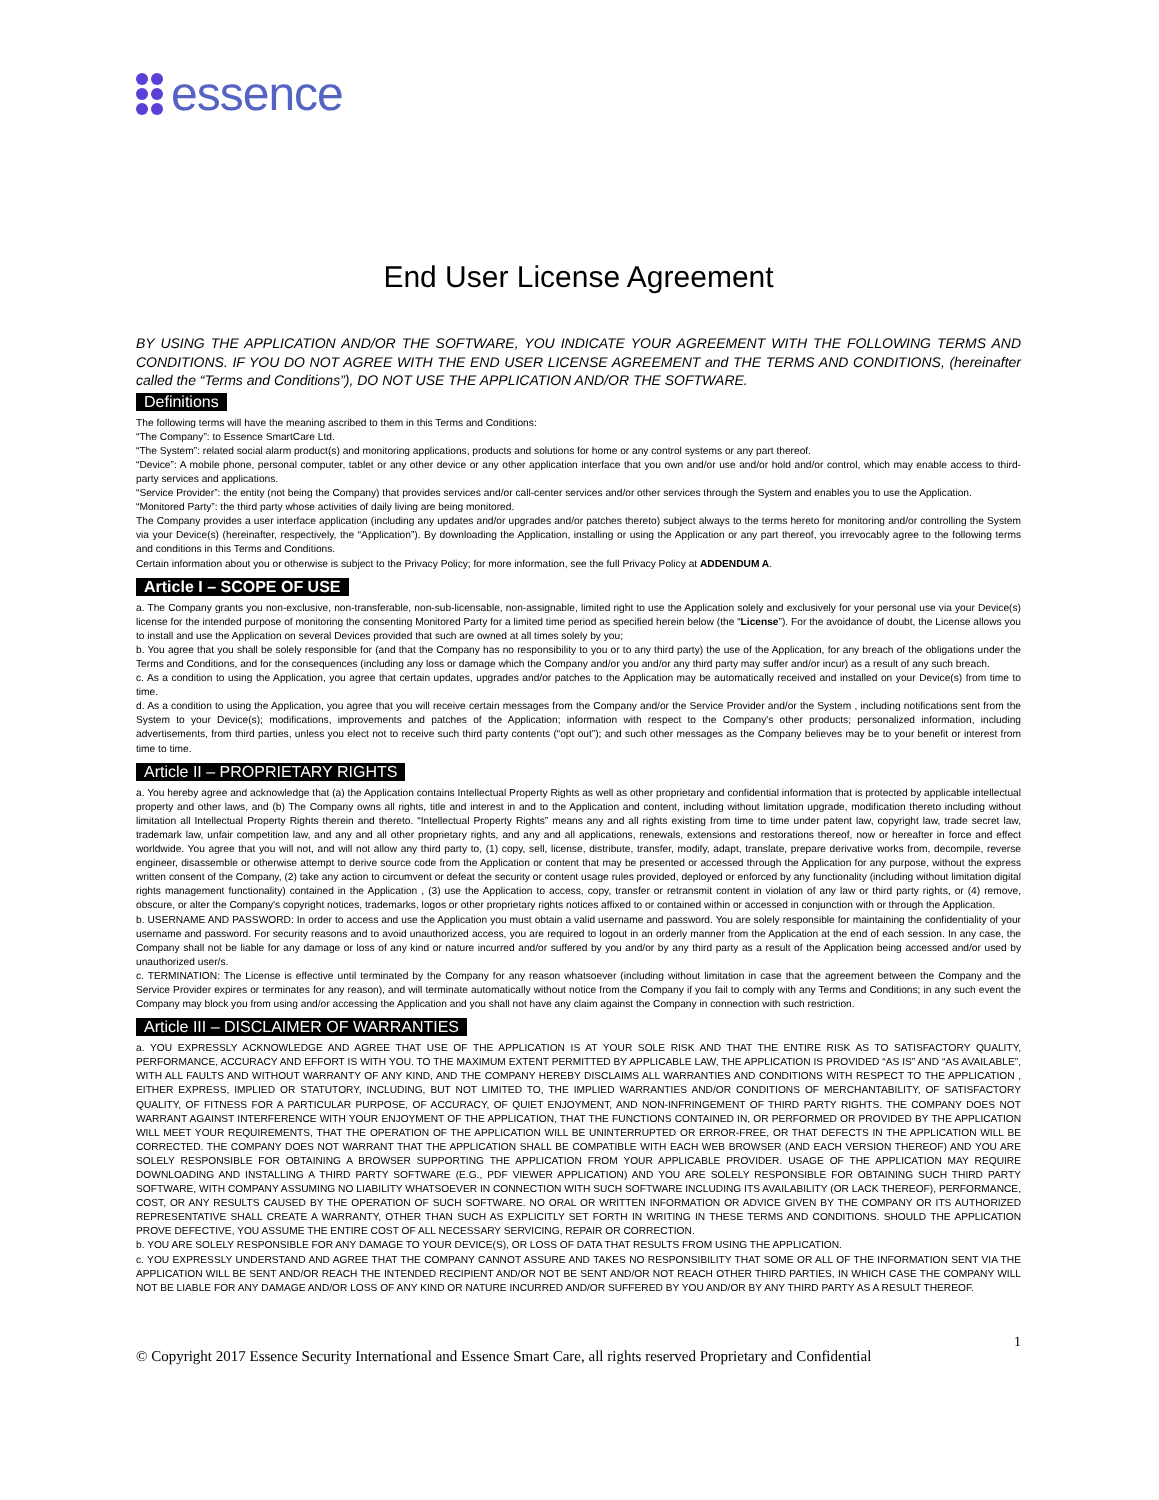essence
End User License Agreement
BY USING THE APPLICATION AND/OR THE SOFTWARE, YOU INDICATE YOUR AGREEMENT WITH THE FOLLOWING TERMS AND CONDITIONS. IF YOU DO NOT AGREE WITH THE END USER LICENSE AGREEMENT and THE TERMS AND CONDITIONS, (hereinafter called the “Terms and Conditions”), DO NOT USE THE APPLICATION AND/OR THE SOFTWARE.
Definitions
The following terms will have the meaning ascribed to them in this Terms and Conditions:
“The Company”: to Essence SmartCare Ltd.
“The System”: related social alarm product(s) and monitoring applications, products and solutions for home or any control systems or any part thereof.
“Device”: A mobile phone, personal computer, tablet or any other device or any other application interface that you own and/or use and/or hold and/or control, which may enable access to third-party services and applications.
“Service Provider”: the entity (not being the Company) that provides services and/or call-center services and/or other services through the System and enables you to use the Application.
“Monitored Party”: the third party whose activities of daily living are being monitored.
The Company provides a user interface application (including any updates and/or upgrades and/or patches thereto) subject always to the terms hereto for monitoring and/or controlling the System via your Device(s) (hereinafter, respectively, the “Application”). By downloading the Application, installing or using the Application or any part thereof, you irrevocably agree to the following terms and conditions in this Terms and Conditions.
Certain information about you or otherwise is subject to the Privacy Policy; for more information, see the full Privacy Policy at ADDENDUM A.
Article I – SCOPE OF USE
a. The Company grants you non-exclusive, non-transferable, non-sub-licensable, non-assignable, limited right to use the Application solely and exclusively for your personal use via your Device(s) license for the intended purpose of monitoring the consenting Monitored Party for a limited time period as specified herein below (the “License”). For the avoidance of doubt, the License allows you to install and use the Application on several Devices provided that such are owned at all times solely by you;
b. You agree that you shall be solely responsible for (and that the Company has no responsibility to you or to any third party) the use of the Application, for any breach of the obligations under the Terms and Conditions, and for the consequences (including any loss or damage which the Company and/or you and/or any third party may suffer and/or incur) as a result of any such breach.
c. As a condition to using the Application, you agree that certain updates, upgrades and/or patches to the Application may be automatically received and installed on your Device(s) from time to time.
d. As a condition to using the Application, you agree that you will receive certain messages from the Company and/or the Service Provider and/or the System , including notifications sent from the System to your Device(s); modifications, improvements and patches of the Application; information with respect to the Company's other products; personalized information, including advertisements, from third parties, unless you elect not to receive such third party contents (“opt out”); and such other messages as the Company believes may be to your benefit or interest from time to time.
Article II – PROPRIETARY RIGHTS
a. You hereby agree and acknowledge that (a) the Application contains Intellectual Property Rights as well as other proprietary and confidential information that is protected by applicable intellectual property and other laws, and (b) The Company owns all rights, title and interest in and to the Application and content, including without limitation upgrade, modification thereto including without limitation all Intellectual Property Rights therein and thereto. “Intellectual Property Rights” means any and all rights existing from time to time under patent law, copyright law, trade secret law, trademark law, unfair competition law, and any and all other proprietary rights, and any and all applications, renewals, extensions and restorations thereof, now or hereafter in force and effect worldwide. You agree that you will not, and will not allow any third party to, (1) copy, sell, license, distribute, transfer, modify, adapt, translate, prepare derivative works from, decompile, reverse engineer, disassemble or otherwise attempt to derive source code from the Application or content that may be presented or accessed through the Application for any purpose, without the express written consent of the Company, (2) take any action to circumvent or defeat the security or content usage rules provided, deployed or enforced by any functionality (including without limitation digital rights management functionality) contained in the Application , (3) use the Application to access, copy, transfer or retransmit content in violation of any law or third party rights, or (4) remove, obscure, or alter the Company's copyright notices, trademarks, logos or other proprietary rights notices affixed to or contained within or accessed in conjunction with or through the Application.
b. USERNAME AND PASSWORD: In order to access and use the Application you must obtain a valid username and password. You are solely responsible for maintaining the confidentiality of your username and password. For security reasons and to avoid unauthorized access, you are required to logout in an orderly manner from the Application at the end of each session. In any case, the Company shall not be liable for any damage or loss of any kind or nature incurred and/or suffered by you and/or by any third party as a result of the Application being accessed and/or used by unauthorized user/s.
c. TERMINATION: The License is effective until terminated by the Company for any reason whatsoever (including without limitation in case that the agreement between the Company and the Service Provider expires or terminates for any reason), and will terminate automatically without notice from the Company if you fail to comply with any Terms and Conditions; in any such event the Company may block you from using and/or accessing the Application and you shall not have any claim against the Company in connection with such restriction.
Article III – DISCLAIMER OF WARRANTIES
a. YOU EXPRESSLY ACKNOWLEDGE AND AGREE THAT USE OF THE APPLICATION IS AT YOUR SOLE RISK AND THAT THE ENTIRE RISK AS TO SATISFACTORY QUALITY, PERFORMANCE, ACCURACY AND EFFORT IS WITH YOU. TO THE MAXIMUM EXTENT PERMITTED BY APPLICABLE LAW, THE APPLICATION IS PROVIDED “AS IS” AND “AS AVAILABLE”, WITH ALL FAULTS AND WITHOUT WARRANTY OF ANY KIND, AND THE COMPANY HEREBY DISCLAIMS ALL WARRANTIES AND CONDITIONS WITH RESPECT TO THE APPLICATION , EITHER EXPRESS, IMPLIED OR STATUTORY, INCLUDING, BUT NOT LIMITED TO, THE IMPLIED WARRANTIES AND/OR CONDITIONS OF MERCHANTABILITY, OF SATISFACTORY QUALITY, OF FITNESS FOR A PARTICULAR PURPOSE, OF ACCURACY, OF QUIET ENJOYMENT, AND NON-INFRINGEMENT OF THIRD PARTY RIGHTS. THE COMPANY DOES NOT WARRANT AGAINST INTERFERENCE WITH YOUR ENJOYMENT OF THE APPLICATION, THAT THE FUNCTIONS CONTAINED IN, OR PERFORMED OR PROVIDED BY THE APPLICATION WILL MEET YOUR REQUIREMENTS, THAT THE OPERATION OF THE APPLICATION WILL BE UNINTERRUPTED OR ERROR-FREE, OR THAT DEFECTS IN THE APPLICATION WILL BE CORRECTED. THE COMPANY DOES NOT WARRANT THAT THE APPLICATION SHALL BE COMPATIBLE WITH EACH WEB BROWSER (AND EACH VERSION THEREOF) AND YOU ARE SOLELY RESPONSIBLE FOR OBTAINING A BROWSER SUPPORTING THE APPLICATION FROM YOUR APPLICABLE PROVIDER. USAGE OF THE APPLICATION MAY REQUIRE DOWNLOADING AND INSTALLING A THIRD PARTY SOFTWARE (E.G., PDF VIEWER APPLICATION) AND YOU ARE SOLELY RESPONSIBLE FOR OBTAINING SUCH THIRD PARTY SOFTWARE, WITH COMPANY ASSUMING NO LIABILITY WHATSOEVER IN CONNECTION WITH SUCH SOFTWARE INCLUDING ITS AVAILABILITY (OR LACK THEREOF), PERFORMANCE, COST, OR ANY RESULTS CAUSED BY THE OPERATION OF SUCH SOFTWARE. NO ORAL OR WRITTEN INFORMATION OR ADVICE GIVEN BY THE COMPANY OR ITS AUTHORIZED REPRESENTATIVE SHALL CREATE A WARRANTY, OTHER THAN SUCH AS EXPLICITLY SET FORTH IN WRITING IN THESE TERMS AND CONDITIONS. SHOULD THE APPLICATION PROVE DEFECTIVE, YOU ASSUME THE ENTIRE COST OF ALL NECESSARY SERVICING, REPAIR OR CORRECTION.
b. YOU ARE SOLELY RESPONSIBLE FOR ANY DAMAGE TO YOUR DEVICE(S), OR LOSS OF DATA THAT RESULTS FROM USING THE APPLICATION.
c. YOU EXPRESSLY UNDERSTAND AND AGREE THAT THE COMPANY CANNOT ASSURE AND TAKES NO RESPONSIBILITY THAT SOME OR ALL OF THE INFORMATION SENT VIA THE APPLICATION WILL BE SENT AND/OR REACH THE INTENDED RECIPIENT AND/OR NOT BE SENT AND/OR NOT REACH OTHER THIRD PARTIES, IN WHICH CASE THE COMPANY WILL NOT BE LIABLE FOR ANY DAMAGE AND/OR LOSS OF ANY KIND OR NATURE INCURRED AND/OR SUFFERED BY YOU AND/OR BY ANY THIRD PARTY AS A RESULT THEREOF.
1
© Copyright 2017 Essence Security International and Essence Smart Care, all rights reserved Proprietary and Confidential